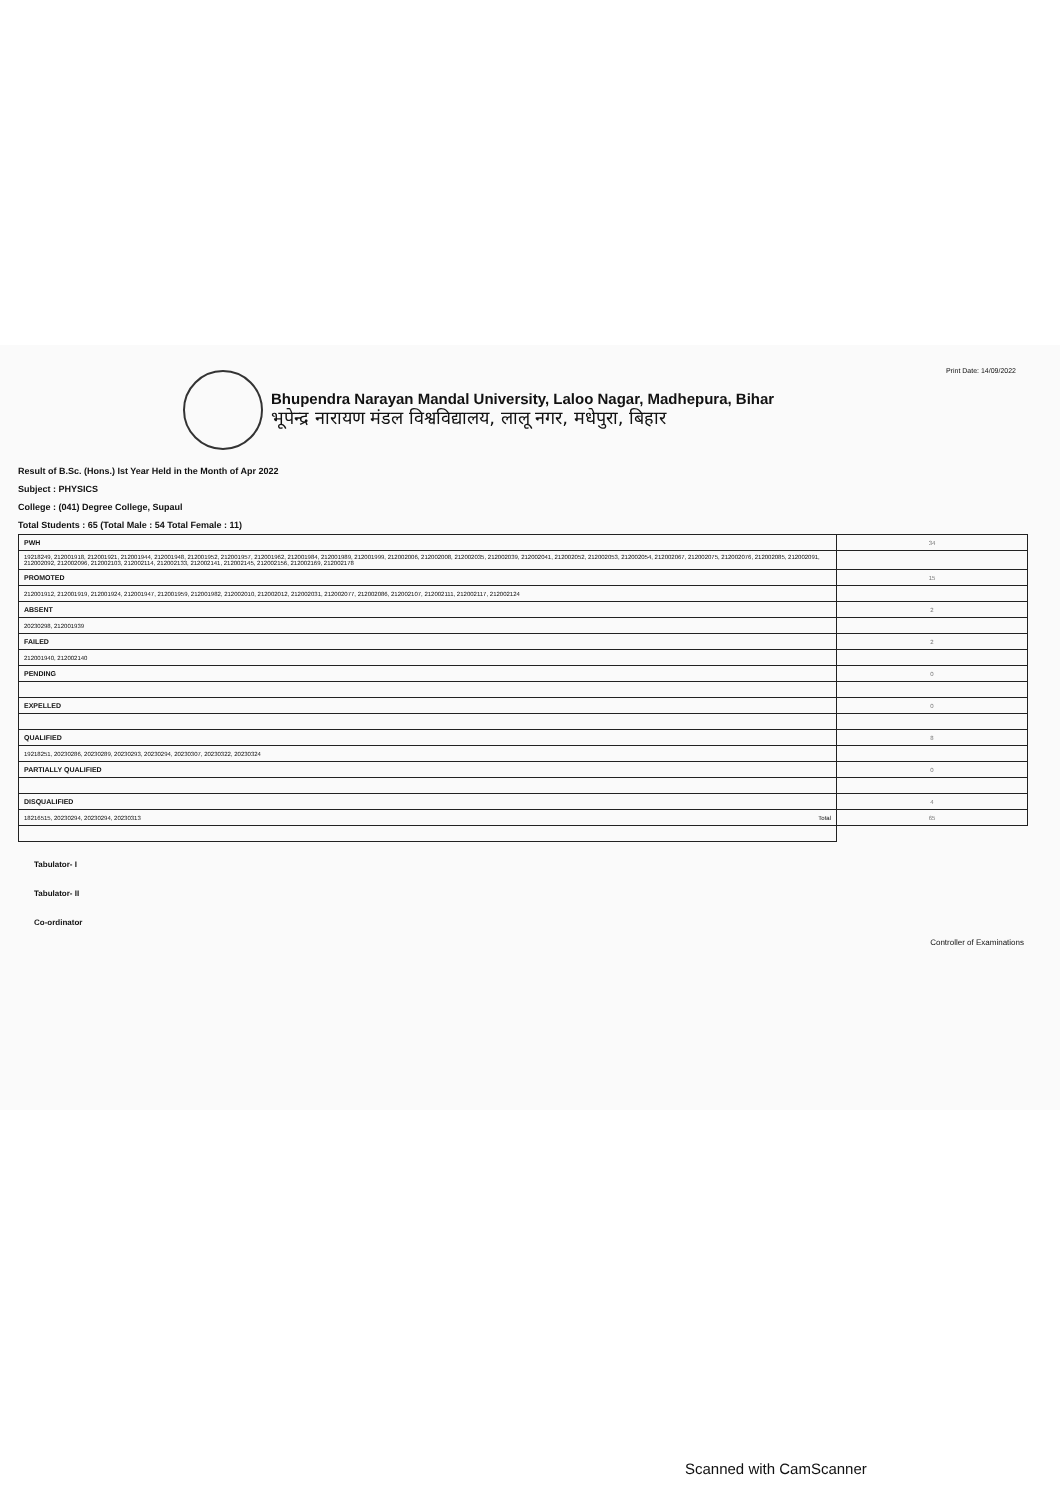Print Date: 14/09/2022
Bhupendra Narayan Mandal University, Laloo Nagar, Madhepura, Bihar
भूपेन्द्र नारायण मंडल विश्वविद्यालय, लालू नगर, मधेपुरा, बिहार
Result of B.Sc. (Hons.) Ist Year Held in the Month of Apr 2022
Subject : PHYSICS
College : (041) Degree College, Supaul
Total Students : 65 (Total Male : 54 Total Female : 11)
| PWH | 34 |
| 19218249, 212001918, 212001921, 212001944, 212001948, 212001952, 212001957, 212001962, 212001984, 212001989, 212001999, 212002006, 212002008, 212002035, 212002039, 212002041, 212002052, 212002053, 212002054, 212002067, 212002075, 212002076, 212002085, 212002091, 212002092, 212002096, 212002103, 212002114, 212002133, 212002141, 212002145, 212002156, 212002169, 212002178 | |
| PROMOTED | 15 |
| 212001912, 212001919, 212001924, 212001947, 212001959, 212001982, 212002010, 212002012, 212002031, 212002077, 212002086, 212002107, 212002111, 212002117, 212002124 | |
| ABSENT | 2 |
| 20230298, 212001939 | |
| FAILED | 2 |
| 212001940, 212002140 | |
| PENDING | 0 |
| EXPELLED | 0 |
| QUALIFIED | 8 |
| 19218251, 20230286, 20230289, 20230293, 20230294, 20230307, 20230322, 20230324 | |
| PARTIALLY QUALIFIED | 0 |
| DISQUALIFIED | 4 |
| 18216515, 20230294, 20230294, 20230313 Total | 65 |
Tabulator- I
Tabulator- II
Co-ordinator
Controller of Examinations
Scanned with CamScanner